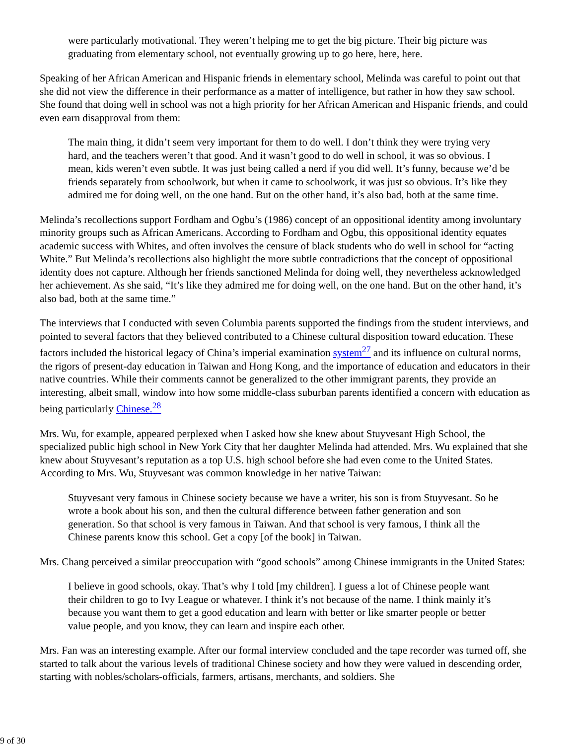were particularly motivational. They weren’t helping me to get the big picture. Their big picture was graduating from elementary school, not eventually growing up to go here, here, here.
Speaking of her African American and Hispanic friends in elementary school, Melinda was careful to point out that she did not view the difference in their performance as a matter of intelligence, but rather in how they saw school. She found that doing well in school was not a high priority for her African American and Hispanic friends, and could even earn disapproval from them:
The main thing, it didn’t seem very important for them to do well. I don’t think they were trying very hard, and the teachers weren’t that good. And it wasn’t good to do well in school, it was so obvious. I mean, kids weren’t even subtle. It was just being called a nerd if you did well. It’s funny, because we’d be friends separately from schoolwork, but when it came to schoolwork, it was just so obvious. It’s like they admired me for doing well, on the one hand. But on the other hand, it’s also bad, both at the same time.
Melinda’s recollections support Fordham and Ogbu’s (1986) concept of an oppositional identity among involuntary minority groups such as African Americans. According to Fordham and Ogbu, this oppositional identity equates academic success with Whites, and often involves the censure of black students who do well in school for “acting White.” But Melinda’s recollections also highlight the more subtle contradictions that the concept of oppositional identity does not capture. Although her friends sanctioned Melinda for doing well, they nevertheless acknowledged her achievement. As she said, “It’s like they admired me for doing well, on the one hand. But on the other hand, it’s also bad, both at the same time.”
The interviews that I conducted with seven Columbia parents supported the findings from the student interviews, and pointed to several factors that they believed contributed to a Chinese cultural disposition toward education. These factors included the historical legacy of China’s imperial examination system<sup>27</sup> and its influence on cultural norms, the rigors of present-day education in Taiwan and Hong Kong, and the importance of education and educators in their native countries. While their comments cannot be generalized to the other immigrant parents, they provide an interesting, albeit small, window into how some middle-class suburban parents identified a concern with education as being particularly Chinese.<sup>28</sup>
Mrs. Wu, for example, appeared perplexed when I asked how she knew about Stuyvesant High School, the specialized public high school in New York City that her daughter Melinda had attended. Mrs. Wu explained that she knew about Stuyvesant’s reputation as a top U.S. high school before she had even come to the United States. According to Mrs. Wu, Stuyvesant was common knowledge in her native Taiwan:
Stuyvesant very famous in Chinese society because we have a writer, his son is from Stuyvesant. So he wrote a book about his son, and then the cultural difference between father generation and son generation. So that school is very famous in Taiwan. And that school is very famous, I think all the Chinese parents know this school. Get a copy [of the book] in Taiwan.
Mrs. Chang perceived a similar preoccupation with “good schools” among Chinese immigrants in the United States:
I believe in good schools, okay. That’s why I told [my children]. I guess a lot of Chinese people want their children to go to Ivy League or whatever. I think it’s not because of the name. I think mainly it’s because you want them to get a good education and learn with better or like smarter people or better value people, and you know, they can learn and inspire each other.
Mrs. Fan was an interesting example. After our formal interview concluded and the tape recorder was turned off, she started to talk about the various levels of traditional Chinese society and how they were valued in descending order, starting with nobles/scholars-officials, farmers, artisans, merchants, and soldiers. She
9 of 30